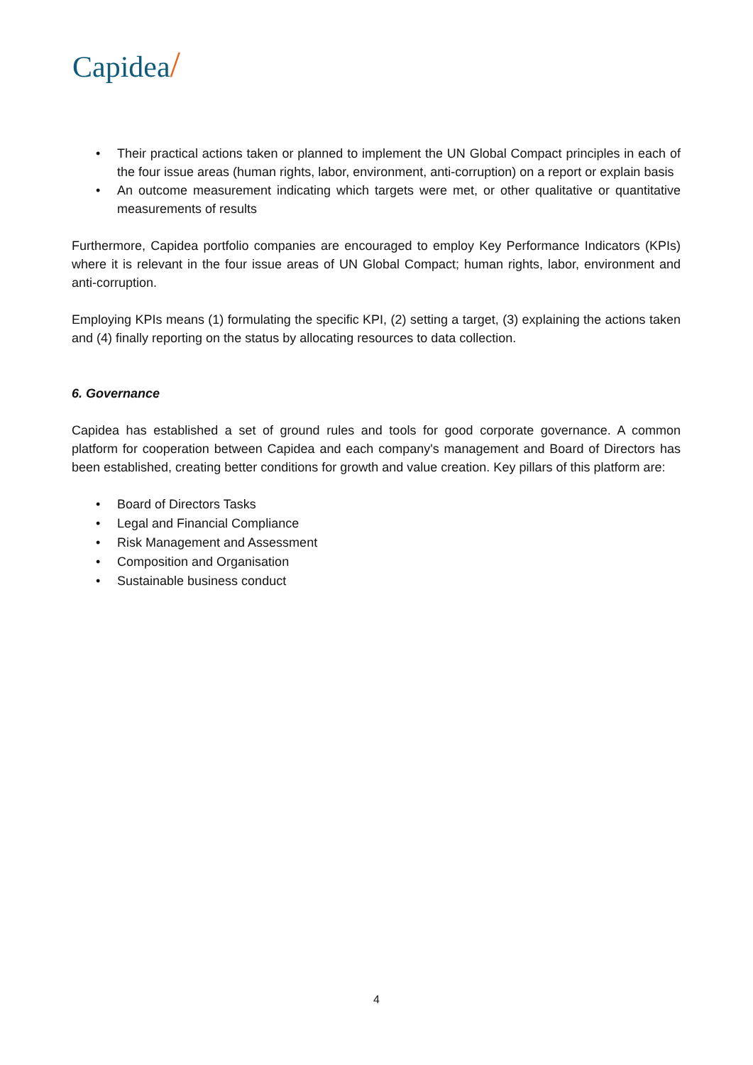Capidea/
• Their practical actions taken or planned to implement the UN Global Compact principles in each of the four issue areas (human rights, labor, environment, anti-corruption) on a report or explain basis
• An outcome measurement indicating which targets were met, or other qualitative or quantitative measurements of results
Furthermore, Capidea portfolio companies are encouraged to employ Key Performance Indicators (KPIs) where it is relevant in the four issue areas of UN Global Compact; human rights, labor, environment and anti-corruption.
Employing KPIs means (1) formulating the specific KPI, (2) setting a target, (3) explaining the actions taken and (4) finally reporting on the status by allocating resources to data collection.
6. Governance
Capidea has established a set of ground rules and tools for good corporate governance. A common platform for cooperation between Capidea and each company's management and Board of Directors has been established, creating better conditions for growth and value creation. Key pillars of this platform are:
• Board of Directors Tasks
• Legal and Financial Compliance
• Risk Management and Assessment
• Composition and Organisation
• Sustainable business conduct
4